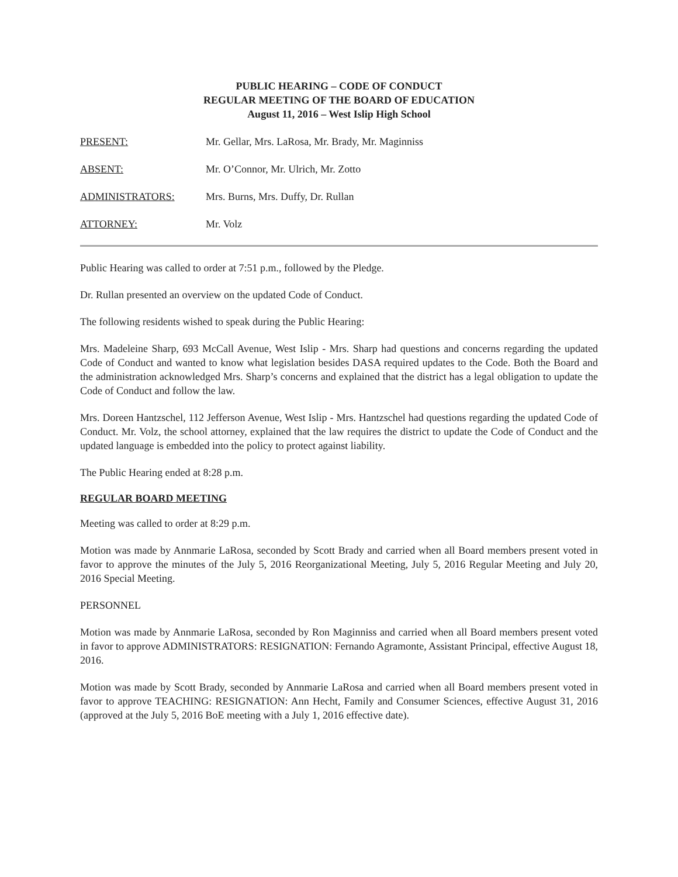PUBLIC HEARING – CODE OF CONDUCT
REGULAR MEETING OF THE BOARD OF EDUCATION
August 11, 2016 – West Islip High School
PRESENT: Mr. Gellar, Mrs. LaRosa, Mr. Brady, Mr. Maginniss
ABSENT: Mr. O’Connor, Mr. Ulrich, Mr. Zotto
ADMINISTRATORS: Mrs. Burns, Mrs. Duffy, Dr. Rullan
ATTORNEY: Mr. Volz
Public Hearing was called to order at 7:51 p.m., followed by the Pledge.
Dr. Rullan presented an overview on the updated Code of Conduct.
The following residents wished to speak during the Public Hearing:
Mrs. Madeleine Sharp, 693 McCall Avenue, West Islip - Mrs. Sharp had questions and concerns regarding the updated Code of Conduct and wanted to know what legislation besides DASA required updates to the Code. Both the Board and the administration acknowledged Mrs. Sharp’s concerns and explained that the district has a legal obligation to update the Code of Conduct and follow the law.
Mrs. Doreen Hantzschel, 112 Jefferson Avenue, West Islip - Mrs. Hantzschel had questions regarding the updated Code of Conduct. Mr. Volz, the school attorney, explained that the law requires the district to update the Code of Conduct and the updated language is embedded into the policy to protect against liability.
The Public Hearing ended at 8:28 p.m.
REGULAR BOARD MEETING
Meeting was called to order at 8:29 p.m.
Motion was made by Annmarie LaRosa, seconded by Scott Brady and carried when all Board members present voted in favor to approve the minutes of the July 5, 2016 Reorganizational Meeting, July 5, 2016 Regular Meeting and July 20, 2016 Special Meeting.
PERSONNEL
Motion was made by Annmarie LaRosa, seconded by Ron Maginniss and carried when all Board members present voted in favor to approve ADMINISTRATORS: RESIGNATION: Fernando Agramonte, Assistant Principal, effective August 18, 2016.
Motion was made by Scott Brady, seconded by Annmarie LaRosa and carried when all Board members present voted in favor to approve TEACHING: RESIGNATION: Ann Hecht, Family and Consumer Sciences, effective August 31, 2016 (approved at the July 5, 2016 BoE meeting with a July 1, 2016 effective date).